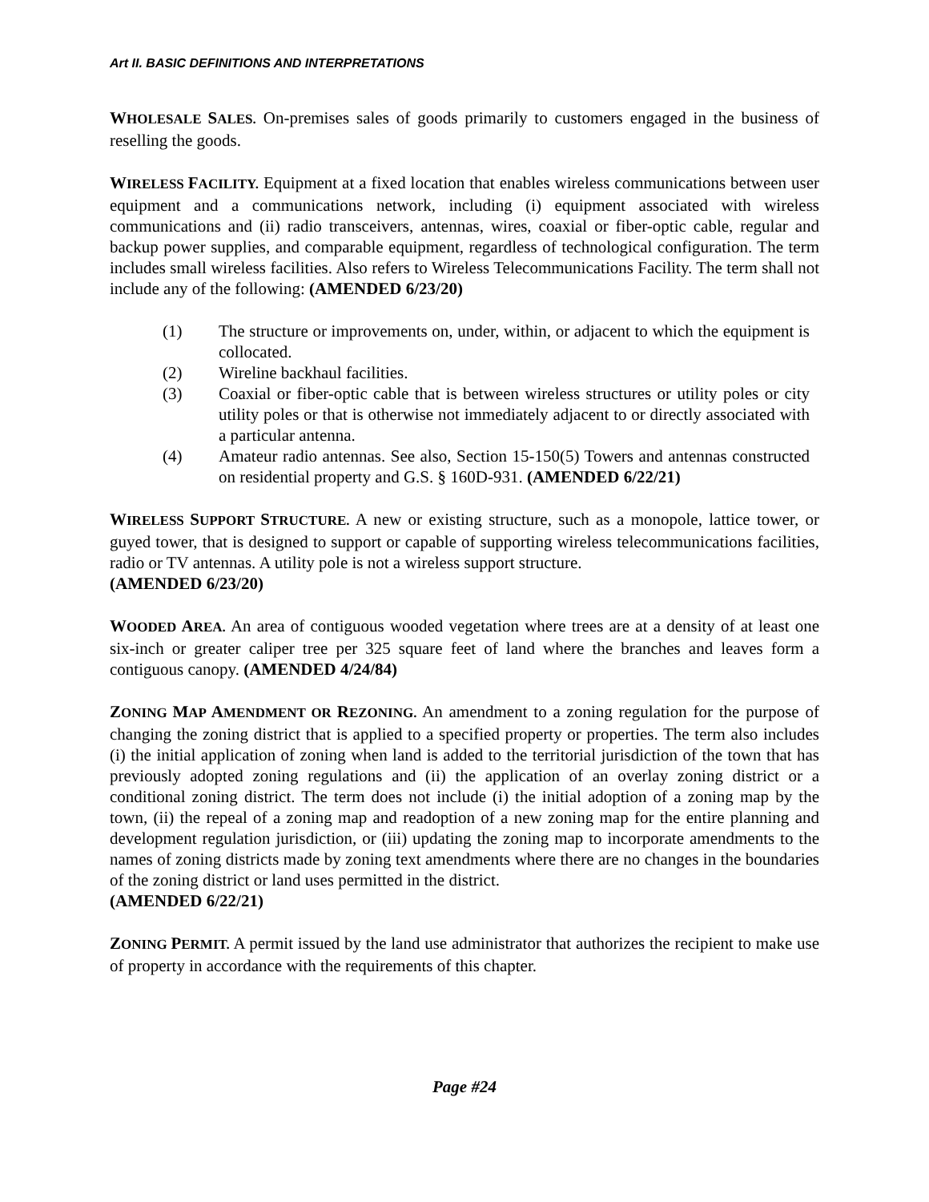Art II. BASIC DEFINITIONS AND INTERPRETATIONS
WHOLESALE SALES. On-premises sales of goods primarily to customers engaged in the business of reselling the goods.
WIRELESS FACILITY. Equipment at a fixed location that enables wireless communications between user equipment and a communications network, including (i) equipment associated with wireless communications and (ii) radio transceivers, antennas, wires, coaxial or fiber-optic cable, regular and backup power supplies, and comparable equipment, regardless of technological configuration. The term includes small wireless facilities. Also refers to Wireless Telecommunications Facility. The term shall not include any of the following: (AMENDED 6/23/20)
(1) The structure or improvements on, under, within, or adjacent to which the equipment is collocated.
(2) Wireline backhaul facilities.
(3) Coaxial or fiber-optic cable that is between wireless structures or utility poles or city utility poles or that is otherwise not immediately adjacent to or directly associated with a particular antenna.
(4) Amateur radio antennas. See also, Section 15-150(5) Towers and antennas constructed on residential property and G.S. § 160D-931. (AMENDED 6/22/21)
WIRELESS SUPPORT STRUCTURE. A new or existing structure, such as a monopole, lattice tower, or guyed tower, that is designed to support or capable of supporting wireless telecommunications facilities, radio or TV antennas. A utility pole is not a wireless support structure.
(AMENDED 6/23/20)
WOODED AREA. An area of contiguous wooded vegetation where trees are at a density of at least one six-inch or greater caliper tree per 325 square feet of land where the branches and leaves form a contiguous canopy. (AMENDED 4/24/84)
ZONING MAP AMENDMENT OR REZONING. An amendment to a zoning regulation for the purpose of changing the zoning district that is applied to a specified property or properties. The term also includes (i) the initial application of zoning when land is added to the territorial jurisdiction of the town that has previously adopted zoning regulations and (ii) the application of an overlay zoning district or a conditional zoning district. The term does not include (i) the initial adoption of a zoning map by the town, (ii) the repeal of a zoning map and readoption of a new zoning map for the entire planning and development regulation jurisdiction, or (iii) updating the zoning map to incorporate amendments to the names of zoning districts made by zoning text amendments where there are no changes in the boundaries of the zoning district or land uses permitted in the district.
(AMENDED 6/22/21)
ZONING PERMIT. A permit issued by the land use administrator that authorizes the recipient to make use of property in accordance with the requirements of this chapter.
Page #24